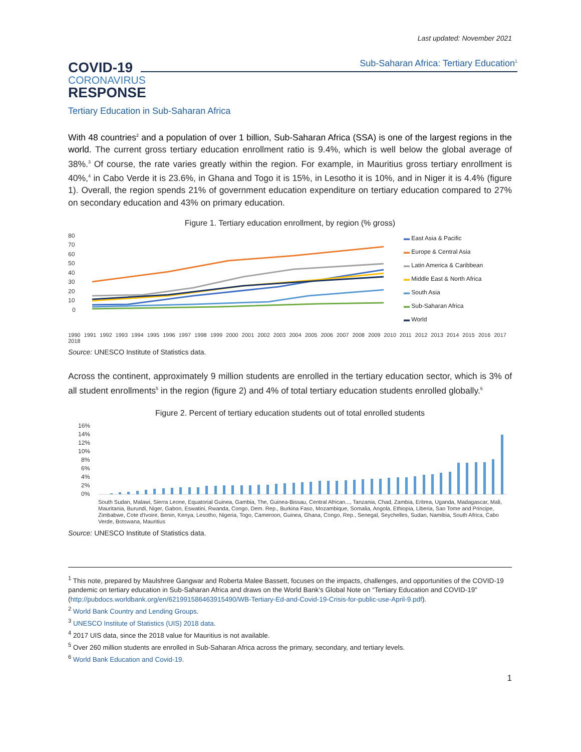Last updated: November 2021
COVID-19
CORONAVIRUS
RESPONSE
Sub-Saharan Africa: Tertiary Education<sup>1</sup>
Tertiary Education in Sub-Saharan Africa
With 48 countries<sup>2</sup> and a population of over 1 billion, Sub-Saharan Africa (SSA) is one of the largest regions in the world. The current gross tertiary education enrollment ratio is 9.4%, which is well below the global average of 38%.<sup>3</sup> Of course, the rate varies greatly within the region. For example, in Mauritius gross tertiary enrollment is 40%,<sup>4</sup> in Cabo Verde it is 23.6%, in Ghana and Togo it is 15%, in Lesotho it is 10%, and in Niger it is 4.4% (figure 1). Overall, the region spends 21% of government education expenditure on tertiary education compared to 27% on secondary education and 43% on primary education.
Figure 1. Tertiary education enrollment, by region (% gross)
80
70
60
50
40
30
20
10
0
▬ East Asia & Pacific
▬ Europe & Central Asia
▬ Latin America & Caribbean
▬ Middle East & North Africa
▬ South Asia
▬ Sub-Saharan Africa
▬ World
1990 1991 1992 1993 1994 1995 1996 1997 1998 1999 2000 2001 2002 2003 2004 2005 2006 2007 2008 2009 2010 2011 2012 2013 2014 2015 2016 2017 2018
Source: UNESCO Institute of Statistics data.
Across the continent, approximately 9 million students are enrolled in the tertiary education sector, which is 3% of all student enrollments<sup>5</sup> in the region (figure 2) and 4% of total tertiary education students enrolled globally.<sup>6</sup>
Figure 2. Percent of tertiary education students out of total enrolled students
16%
14%
12%
10%
8%
6%
4%
2%
0%
South Sudan, Malawi, Sierra Leone, Equatorial Guinea, Gambia, The, Guinea-Bissau, Central African..., Tanzania, Chad, Zambia, Eritrea, Uganda, Madagascar, Mali, Mauritania, Burundi, Niger, Gabon, Eswatini, Rwanda, Congo, Dem. Rep., Burkina Faso, Mozambique, Somalia, Angola, Ethiopia, Liberia, Sao Tome and Principe, Zimbabwe, Cote d'Ivoire, Benin, Kenya, Lesotho, Nigeria, Togo, Cameroon, Guinea, Ghana, Congo, Rep., Senegal, Seychelles, Sudan, Namibia, South Africa, Cabo Verde, Botswana, Mauritius
Source: UNESCO Institute of Statistics data.
<sup>1</sup> This note, prepared by Maulshree Gangwar and Roberta Malee Bassett, focuses on the impacts, challenges, and opportunities of the COVID-19 pandemic on tertiary education in Sub-Saharan Africa and draws on the World Bank’s Global Note on “Tertiary Education and COVID-19” (http://pubdocs.worldbank.org/en/621991586463915490/WB-Tertiary-Ed-and-Covid-19-Crisis-for-public-use-April-9.pdf).
<sup>2</sup> World Bank Country and Lending Groups.
<sup>3</sup> UNESCO Institute of Statistics (UIS) 2018 data.
<sup>4</sup> 2017 UIS data, since the 2018 value for Mauritius is not available.
<sup>5</sup> Over 260 million students are enrolled in Sub-Saharan Africa across the primary, secondary, and tertiary levels.
<sup>6</sup> World Bank Education and Covid-19.
1